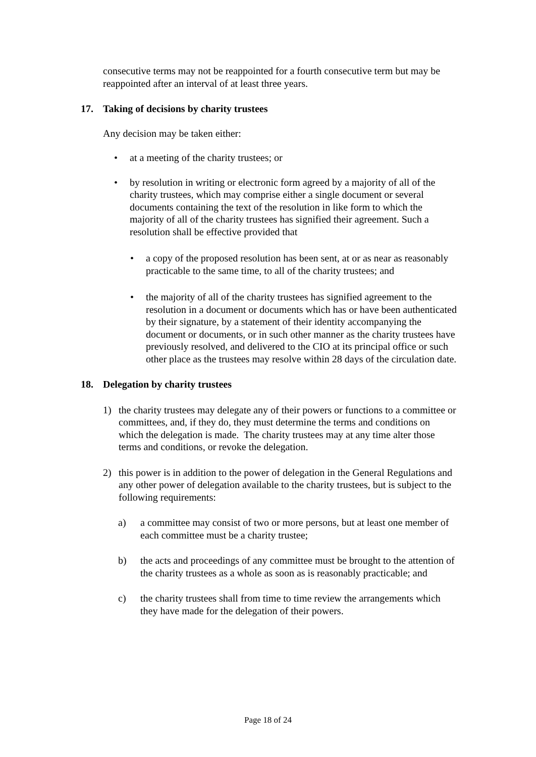consecutive terms may not be reappointed for a fourth consecutive term but may be reappointed after an interval of at least three years.
17. Taking of decisions by charity trustees
Any decision may be taken either:
• at a meeting of the charity trustees; or
• by resolution in writing or electronic form agreed by a majority of all of the charity trustees, which may comprise either a single document or several documents containing the text of the resolution in like form to which the majority of all of the charity trustees has signified their agreement. Such a resolution shall be effective provided that
• a copy of the proposed resolution has been sent, at or as near as reasonably practicable to the same time, to all of the charity trustees; and
• the majority of all of the charity trustees has signified agreement to the resolution in a document or documents which has or have been authenticated by their signature, by a statement of their identity accompanying the document or documents, or in such other manner as the charity trustees have previously resolved, and delivered to the CIO at its principal office or such other place as the trustees may resolve within 28 days of the circulation date.
18. Delegation by charity trustees
1) the charity trustees may delegate any of their powers or functions to a committee or committees, and, if they do, they must determine the terms and conditions on which the delegation is made. The charity trustees may at any time alter those terms and conditions, or revoke the delegation.
2) this power is in addition to the power of delegation in the General Regulations and any other power of delegation available to the charity trustees, but is subject to the following requirements:
a) a committee may consist of two or more persons, but at least one member of each committee must be a charity trustee;
b) the acts and proceedings of any committee must be brought to the attention of the charity trustees as a whole as soon as is reasonably practicable; and
c) the charity trustees shall from time to time review the arrangements which they have made for the delegation of their powers.
Page 18 of 24